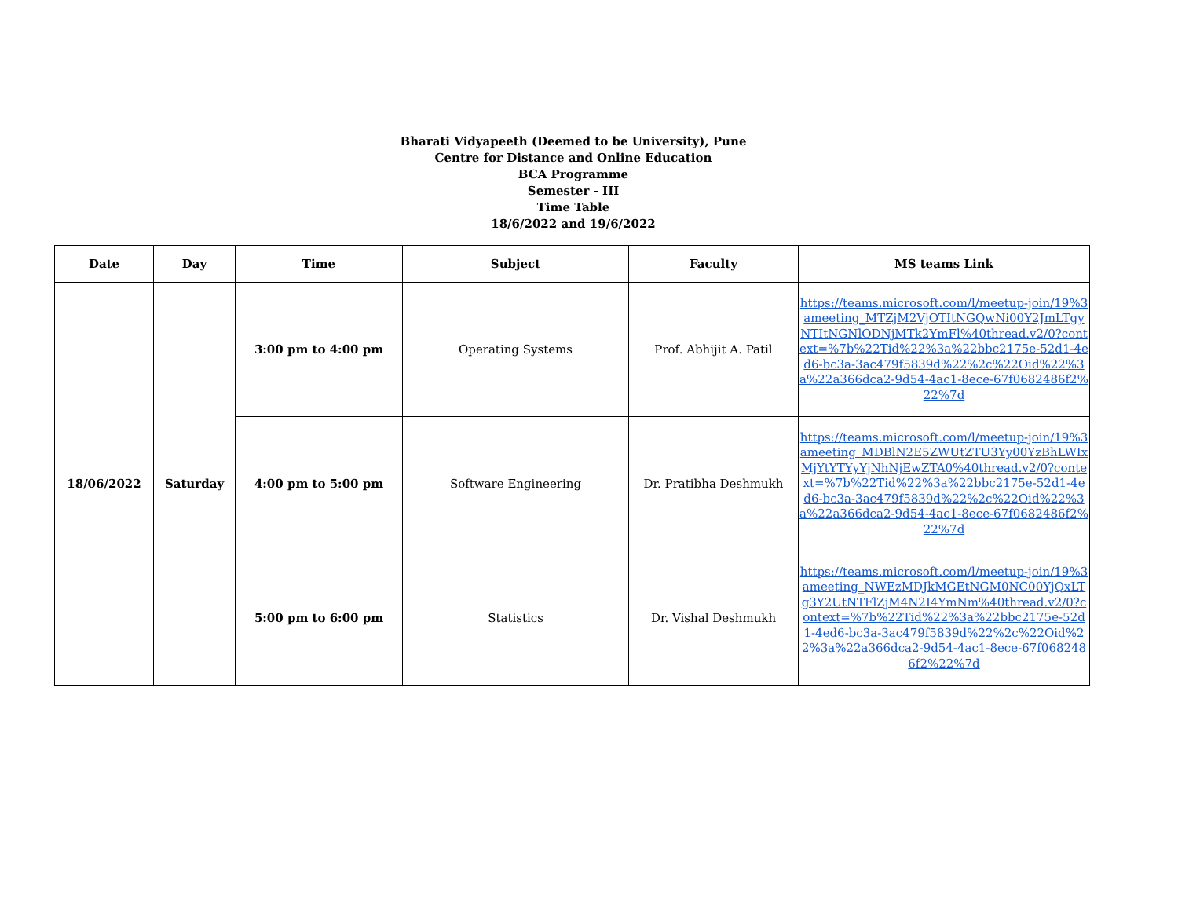Bharati Vidyapeeth (Deemed to be University), Pune
Centre for Distance and Online Education
BCA Programme
Semester - III
Time Table
18/6/2022 and 19/6/2022
| Date | Day | Time | Subject | Faculty | MS teams Link |
| --- | --- | --- | --- | --- | --- |
| 18/06/2022 | Saturday | 3:00 pm to 4:00 pm | Operating Systems | Prof. Abhijit A. Patil | https://teams.microsoft.com/l/meetup-join/19%3ameeting_MTZjM2VjOTItNGQwNi00Y2JmLTgyNTItNGNlODNjMTk2YmFl%40thread.v2/0?context=%7b%22Tid%22%3a%22bbc2175e-52d1-4ed6-bc3a-3ac479f5839d%22%2c%22Oid%22%3a%22a366dca2-9d54-4ac1-8ece-67f0682486f2%22%7d |
| | | 4:00 pm to 5:00 pm | Software Engineering | Dr. Pratibha Deshmukh | https://teams.microsoft.com/l/meetup-join/19%3ameeting_MDBlN2E5ZWUtZTU3Yy00YzBhLWIxMjYtYTYyYjNhNjEwZTA0%40thread.v2/0?context=%7b%22Tid%22%3a%22bbc2175e-52d1-4ed6-bc3a-3ac479f5839d%22%2c%22Oid%22%3a%22a366dca2-9d54-4ac1-8ece-67f0682486f2%22%7d |
| | | 5:00 pm to 6:00 pm | Statistics | Dr. Vishal Deshmukh | https://teams.microsoft.com/l/meetup-join/19%3ameeting_NWEzMDJkMGEtNGM0NC00YjQxLTg3Y2UtNTFlZjM4N2I4YmNm%40thread.v2/0?context=%7b%22Tid%22%3a%22bbc2175e-52d1-4ed6-bc3a-3ac479f5839d%22%2c%22Oid%22%3a%22a366dca2-9d54-4ac1-8ece-67f0682486f2%22%7d |